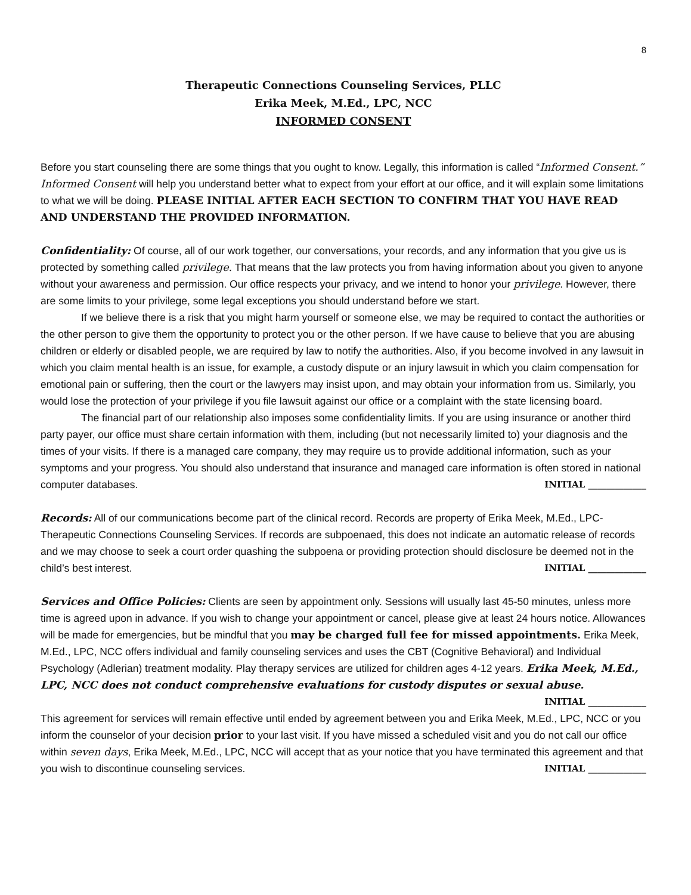8
Therapeutic Connections Counseling Services, PLLC
Erika Meek, M.Ed., LPC, NCC
INFORMED CONSENT
Before you start counseling there are some things that you ought to know. Legally, this information is called “Informed Consent.” Informed Consent will help you understand better what to expect from your effort at our office, and it will explain some limitations to what we will be doing. PLEASE INITIAL AFTER EACH SECTION TO CONFIRM THAT YOU HAVE READ AND UNDERSTAND THE PROVIDED INFORMATION.
Confidentiality: Of course, all of our work together, our conversations, your records, and any information that you give us is protected by something called privilege. That means that the law protects you from having information about you given to anyone without your awareness and permission. Our office respects your privacy, and we intend to honor your privilege. However, there are some limits to your privilege, some legal exceptions you should understand before we start.
If we believe there is a risk that you might harm yourself or someone else, we may be required to contact the authorities or the other person to give them the opportunity to protect you or the other person. If we have cause to believe that you are abusing children or elderly or disabled people, we are required by law to notify the authorities. Also, if you become involved in any lawsuit in which you claim mental health is an issue, for example, a custody dispute or an injury lawsuit in which you claim compensation for emotional pain or suffering, then the court or the lawyers may insist upon, and may obtain your information from us. Similarly, you would lose the protection of your privilege if you file lawsuit against our office or a complaint with the state licensing board.
The financial part of our relationship also imposes some confidentiality limits. If you are using insurance or another third party payer, our office must share certain information with them, including (but not necessarily limited to) your diagnosis and the times of your visits. If there is a managed care company, they may require us to provide additional information, such as your symptoms and your progress. You should also understand that insurance and managed care information is often stored in national computer databases. INITIAL _____________
Records: All of our communications become part of the clinical record. Records are property of Erika Meek, M.Ed., LPC- Therapeutic Connections Counseling Services. If records are subpoenaed, this does not indicate an automatic release of records and we may choose to seek a court order quashing the subpoena or providing protection should disclosure be deemed not in the child’s best interest. INITIAL _____________
Services and Office Policies: Clients are seen by appointment only. Sessions will usually last 45-50 minutes, unless more time is agreed upon in advance. If you wish to change your appointment or cancel, please give at least 24 hours notice. Allowances will be made for emergencies, but be mindful that you may be charged full fee for missed appointments. Erika Meek, M.Ed., LPC, NCC offers individual and family counseling services and uses the CBT (Cognitive Behavioral) and Individual Psychology (Adlerian) treatment modality. Play therapy services are utilized for children ages 4-12 years. Erika Meek, M.Ed., LPC, NCC does not conduct comprehensive evaluations for custody disputes or sexual abuse. INITIAL _____________
This agreement for services will remain effective until ended by agreement between you and Erika Meek, M.Ed., LPC, NCC or you inform the counselor of your decision prior to your last visit. If you have missed a scheduled visit and you do not call our office within seven days, Erika Meek, M.Ed., LPC, NCC will accept that as your notice that you have terminated this agreement and that you wish to discontinue counseling services. INITIAL _____________